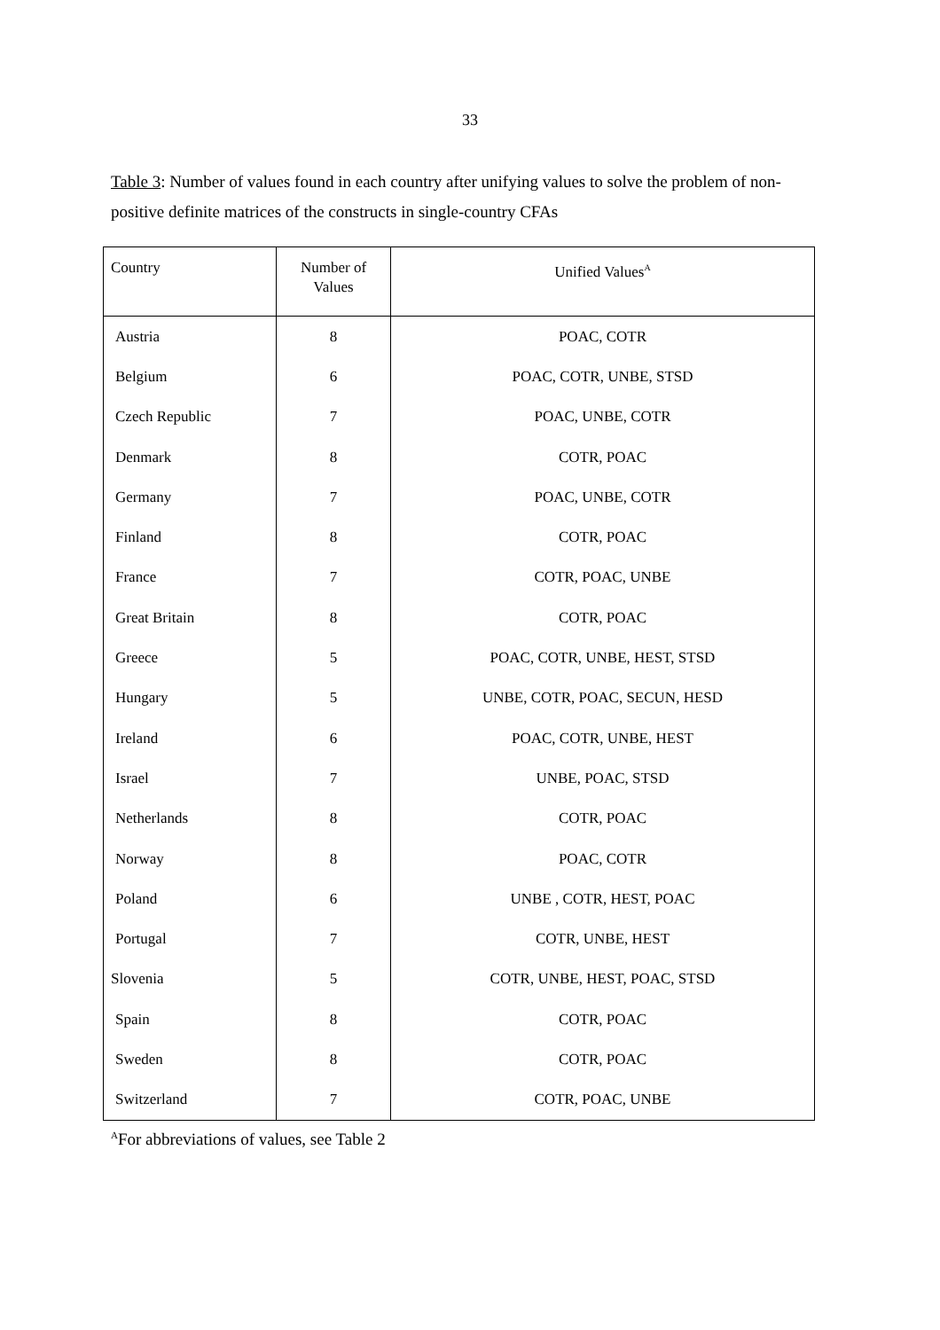33
Table 3: Number of values found in each country after unifying values to solve the problem of non-positive definite matrices of the constructs in single-country CFAs
| Country | Number of Values | Unified Values<sup>A</sup> |
| --- | --- | --- |
| Austria | 8 | POAC, COTR |
| Belgium | 6 | POAC, COTR, UNBE, STSD |
| Czech Republic | 7 | POAC, UNBE, COTR |
| Denmark | 8 | COTR, POAC |
| Germany | 7 | POAC, UNBE, COTR |
| Finland | 8 | COTR, POAC |
| France | 7 | COTR, POAC, UNBE |
| Great Britain | 8 | COTR, POAC |
| Greece | 5 | POAC, COTR, UNBE, HEST, STSD |
| Hungary | 5 | UNBE, COTR, POAC, SECUN, HESD |
| Ireland | 6 | POAC, COTR, UNBE, HEST |
| Israel | 7 | UNBE, POAC, STSD |
| Netherlands | 8 | COTR, POAC |
| Norway | 8 | POAC, COTR |
| Poland | 6 | UNBE , COTR, HEST, POAC |
| Portugal | 7 | COTR, UNBE, HEST |
| Slovenia | 5 | COTR, UNBE, HEST, POAC, STSD |
| Spain | 8 | COTR, POAC |
| Sweden | 8 | COTR, POAC |
| Switzerland | 7 | COTR, POAC, UNBE |
<sup>A</sup>For abbreviations of values, see Table 2